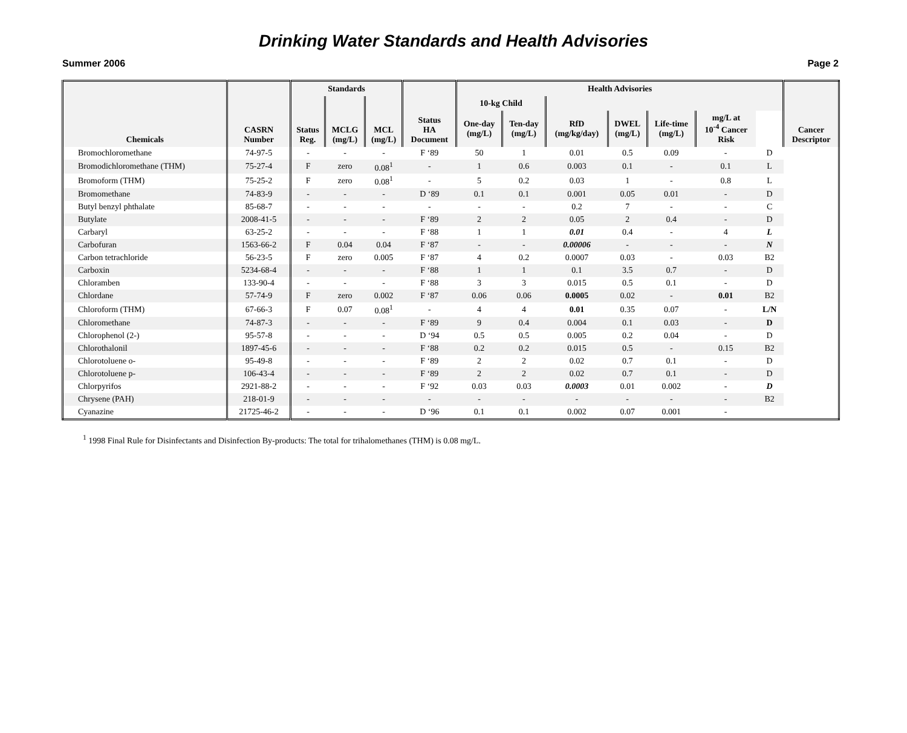Drinking Water Standards and Health Advisories
Summer 2006 Page 2
| Chemicals | CASRN Number | Standards | | | Status HA Document | Health Advisories | | | | | | | Cancer Descriptor |
| --- | --- | --- | --- | --- | --- | --- | --- | --- | --- | --- | --- | --- | --- |
| | | Status Reg. | MCLG (mg/L) | MCL (mg/L) | | 10-kg Child | | | | | | | |
| | | | | | | One-day (mg/L) | Ten-day (mg/L) | RfD (mg/kg/day) | DWEL (mg/L) | Life-time (mg/L) | mg/L at 10<sup>-4</sup> Cancer Risk | | |
| Bromochloromethane | 74-97-5 | - | - | - | F ‘89 | 50 | 1 | 0.01 | 0.5 | 0.09 | - | D | |
| Bromodichloromethane (THM) | 75-27-4 | F | zero | 0.08<sup>1</sup> | - | 1 | 0.6 | 0.003 | 0.1 | - | 0.1 | L | |
| Bromoform (THM) | 75-25-2 | F | zero | 0.08<sup>1</sup> | - | 5 | 0.2 | 0.03 | 1 | - | 0.8 | L | |
| Bromomethane | 74-83-9 | - | - | - | D ‘89 | 0.1 | 0.1 | 0.001 | 0.05 | 0.01 | - | D | |
| Butyl benzyl phthalate | 85-68-7 | - | - | - | - | - | - | 0.2 | 7 | - | - | C | |
| Butylate | 2008-41-5 | - | - | - | F ‘89 | 2 | 2 | 0.05 | 2 | 0.4 | - | D | |
| Carbaryl | 63-25-2 | - | - | - | F ‘88 | 1 | 1 | 0.01 | 0.4 | - | 4 | L | |
| Carbofuran | 1563-66-2 | F | 0.04 | 0.04 | F ‘87 | - | - | 0.00006 | - | - | - | N | |
| Carbon tetrachloride | 56-23-5 | F | zero | 0.005 | F ‘87 | 4 | 0.2 | 0.0007 | 0.03 | - | 0.03 | B2 | |
| Carboxin | 5234-68-4 | - | - | - | F ‘88 | 1 | 1 | 0.1 | 3.5 | 0.7 | - | D | |
| Chloramben | 133-90-4 | - | - | - | F ‘88 | 3 | 3 | 0.015 | 0.5 | 0.1 | - | D | |
| Chlordane | 57-74-9 | F | zero | 0.002 | F ‘87 | 0.06 | 0.06 | 0.0005 | 0.02 | - | 0.01 | B2 | |
| Chloroform (THM) | 67-66-3 | F | 0.07 | 0.08<sup>1</sup> | - | 4 | 4 | 0.01 | 0.35 | 0.07 | - | L/N | |
| Chloromethane | 74-87-3 | - | - | - | F ‘89 | 9 | 0.4 | 0.004 | 0.1 | 0.03 | - | D | |
| Chlorophenol (2-) | 95-57-8 | - | - | - | D ‘94 | 0.5 | 0.5 | 0.005 | 0.2 | 0.04 | - | D | |
| Chlorothalonil | 1897-45-6 | - | - | - | F ‘88 | 0.2 | 0.2 | 0.015 | 0.5 | - | 0.15 | B2 | |
| Chlorotoluene o- | 95-49-8 | - | - | - | F ‘89 | 2 | 2 | 0.02 | 0.7 | 0.1 | - | D | |
| Chlorotoluene p- | 106-43-4 | - | - | - | F ‘89 | 2 | 2 | 0.02 | 0.7 | 0.1 | - | D | |
| Chlorpyrifos | 2921-88-2 | - | - | - | F ‘92 | 0.03 | 0.03 | 0.0003 | 0.01 | 0.002 | - | D | |
| Chrysene (PAH) | 218-01-9 | - | - | - | - | - | - | - | - | - | - | B2 | |
| Cyanazine | 21725-46-2 | - | - | - | D ‘96 | 0.1 | 0.1 | 0.002 | 0.07 | 0.001 | - | | |
<sup>1</sup> 1998 Final Rule for Disinfectants and Disinfection By-products: The total for trihalomethanes (THM) is 0.08 mg/L.